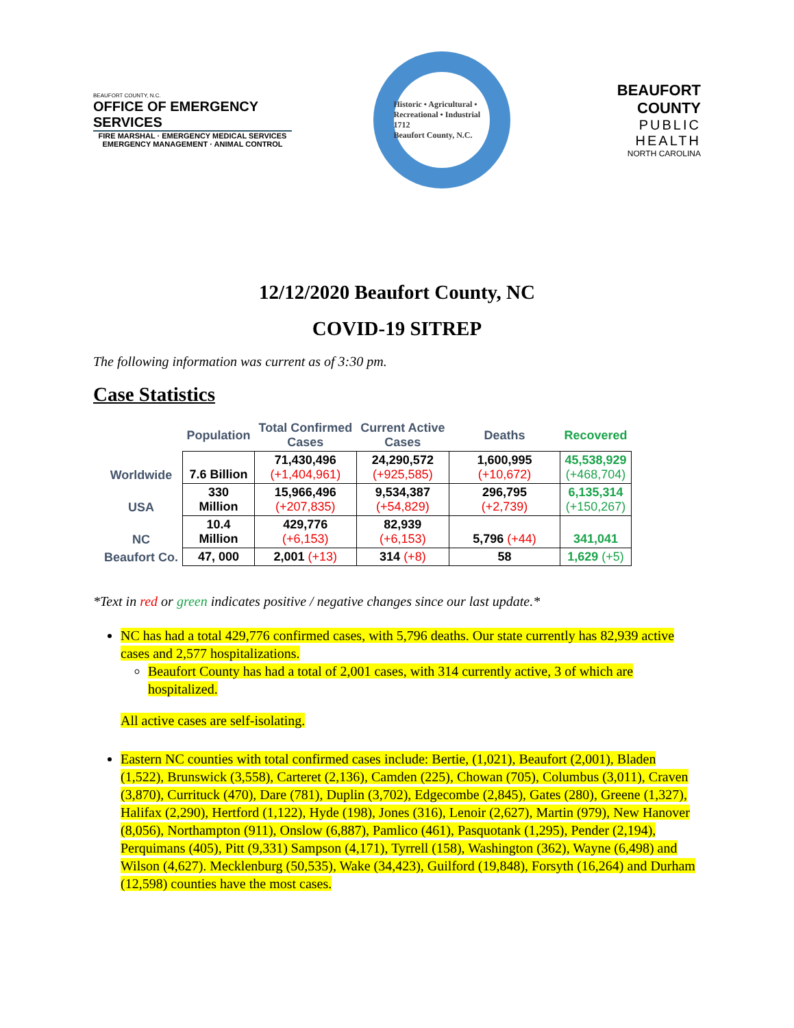BEAUFORT COUNTY, N.C.
OFFICE OF EMERGENCY SERVICES
FIRE MARSHAL · EMERGENCY MEDICAL SERVICES
EMERGENCY MANAGEMENT · ANIMAL CONTROL
Historic • Agricultural • Recreational • Industrial
1712
Beaufort County, N.C.
BEAUFORT COUNTY
PUBLIC HEALTH
NORTH CAROLINA
12/12/2020 Beaufort County, NC
COVID-19 SITREP
The following information was current as of 3:30 pm.
Case Statistics
| | Population | Total Confirmed Cases | Current Active Cases | Deaths | Recovered |
| --- | --- | --- | --- | --- | --- |
| Worldwide | 7.6 Billion | 71,430,496 (+1,404,961) | 24,290,572 (+925,585) | 1,600,995 (+10,672) | 45,538,929 (+468,704) |
| USA | 330 Million | 15,966,496 (+207,835) | 9,534,387 (+54,829) | 296,795 (+2,739) | 6,135,314 (+150,267) |
| NC | 10.4 Million | 429,776 (+6,153) | 82,939 (+6,153) | 5,796 (+44) | 341,041 |
| Beaufort Co. | 47, 000 | 2,001 (+13) | 314 (+8) | 58 | 1,629 (+5) |
*Text in red or green indicates positive / negative changes since our last update.*
NC has had a total 429,776 confirmed cases, with 5,796 deaths. Our state currently has 82,939 active cases and 2,577 hospitalizations.
Beaufort County has had a total of 2,001 cases, with 314 currently active, 3 of which are hospitalized.
All active cases are self-isolating.
Eastern NC counties with total confirmed cases include: Bertie, (1,021), Beaufort (2,001), Bladen (1,522), Brunswick (3,558), Carteret (2,136), Camden (225), Chowan (705), Columbus (3,011), Craven (3,870), Currituck (470), Dare (781), Duplin (3,702), Edgecombe (2,845), Gates (280), Greene (1,327), Halifax (2,290), Hertford (1,122), Hyde (198), Jones (316), Lenoir (2,627), Martin (979), New Hanover (8,056), Northampton (911), Onslow (6,887), Pamlico (461), Pasquotank (1,295), Pender (2,194), Perquimans (405), Pitt (9,331) Sampson (4,171), Tyrrell (158), Washington (362), Wayne (6,498) and Wilson (4,627). Mecklenburg (50,535), Wake (34,423), Guilford (19,848), Forsyth (16,264) and Durham (12,598) counties have the most cases.